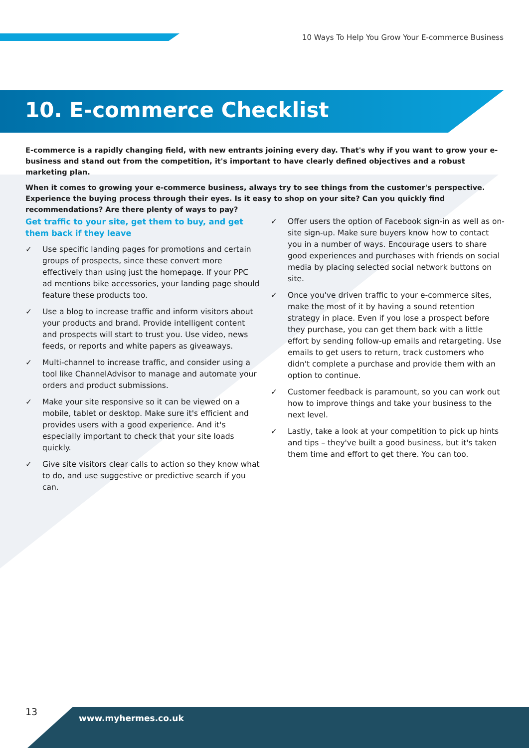10 Ways To Help You Grow Your E-commerce Business
10. E-commerce Checklist
E-commerce is a rapidly changing field, with new entrants joining every day. That's why if you want to grow your e-business and stand out from the competition, it's important to have clearly defined objectives and a robust marketing plan.
When it comes to growing your e-commerce business, always try to see things from the customer's perspective. Experience the buying process through their eyes. Is it easy to shop on your site? Can you quickly find recommendations? Are there plenty of ways to pay?
Get traffic to your site, get them to buy, and get them back if they leave
✓ Use specific landing pages for promotions and certain groups of prospects, since these convert more effectively than using just the homepage. If your PPC ad mentions bike accessories, your landing page should feature these products too.
✓ Use a blog to increase traffic and inform visitors about your products and brand. Provide intelligent content and prospects will start to trust you. Use video, news feeds, or reports and white papers as giveaways.
✓ Multi-channel to increase traffic, and consider using a tool like ChannelAdvisor to manage and automate your orders and product submissions.
✓ Make your site responsive so it can be viewed on a mobile, tablet or desktop. Make sure it's efficient and provides users with a good experience. And it's especially important to check that your site loads quickly.
✓ Give site visitors clear calls to action so they know what to do, and use suggestive or predictive search if you can.
✓ Offer users the option of Facebook sign-in as well as on-site sign-up. Make sure buyers know how to contact you in a number of ways. Encourage users to share good experiences and purchases with friends on social media by placing selected social network buttons on site.
✓ Once you've driven traffic to your e-commerce sites, make the most of it by having a sound retention strategy in place. Even if you lose a prospect before they purchase, you can get them back with a little effort by sending follow-up emails and retargeting. Use emails to get users to return, track customers who didn't complete a purchase and provide them with an option to continue.
✓ Customer feedback is paramount, so you can work out how to improve things and take your business to the next level.
✓ Lastly, take a look at your competition to pick up hints and tips – they've built a good business, but it's taken them time and effort to get there. You can too.
13
www.myhermes.co.uk